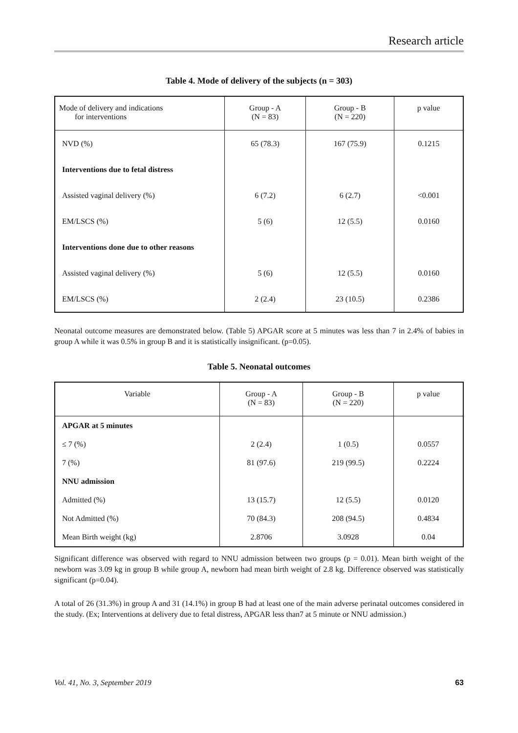Research article
Table 4. Mode of delivery of the subjects (n = 303)
| Mode of delivery and indications for interventions | Group - A (N = 83) | Group - B (N = 220) | p value |
| --- | --- | --- | --- |
| NVD (%) | 65 (78.3) | 167 (75.9) | 0.1215 |
| Interventions due to fetal distress | | | |
| Assisted vaginal delivery (%) | 6 (7.2) | 6 (2.7) | <0.001 |
| EM/LSCS (%) | 5 (6) | 12 (5.5) | 0.0160 |
| Interventions done due to other reasons | | | |
| Assisted vaginal delivery (%) | 5 (6) | 12 (5.5) | 0.0160 |
| EM/LSCS (%) | 2 (2.4) | 23 (10.5) | 0.2386 |
Neonatal outcome measures are demonstrated below. (Table 5) APGAR score at 5 minutes was less than 7 in 2.4% of babies in group A while it was 0.5% in group B and it is statistically insignificant. (p=0.05).
Table 5. Neonatal outcomes
| Variable | Group - A (N = 83) | Group - B (N = 220) | p value |
| --- | --- | --- | --- |
| APGAR at 5 minutes | | | |
| ≤ 7 (%) | 2 (2.4) | 1 (0.5) | 0.0557 |
| 7 (%) | 81 (97.6) | 219 (99.5) | 0.2224 |
| NNU admission | | | |
| Admitted (%) | 13 (15.7) | 12 (5.5) | 0.0120 |
| Not Admitted (%) | 70 (84.3) | 208 (94.5) | 0.4834 |
| Mean Birth weight (kg) | 2.8706 | 3.0928 | 0.04 |
Significant difference was observed with regard to NNU admission between two groups (p = 0.01). Mean birth weight of the newborn was 3.09 kg in group B while group A, newborn had mean birth weight of 2.8 kg. Difference observed was statistically significant (p=0.04).
A total of 26 (31.3%) in group A and 31 (14.1%) in group B had at least one of the main adverse perinatal outcomes considered in the study. (Ex; Interventions at delivery due to fetal distress, APGAR less than7 at 5 minute or NNU admission.)
Vol. 41, No. 3, September 2019 63